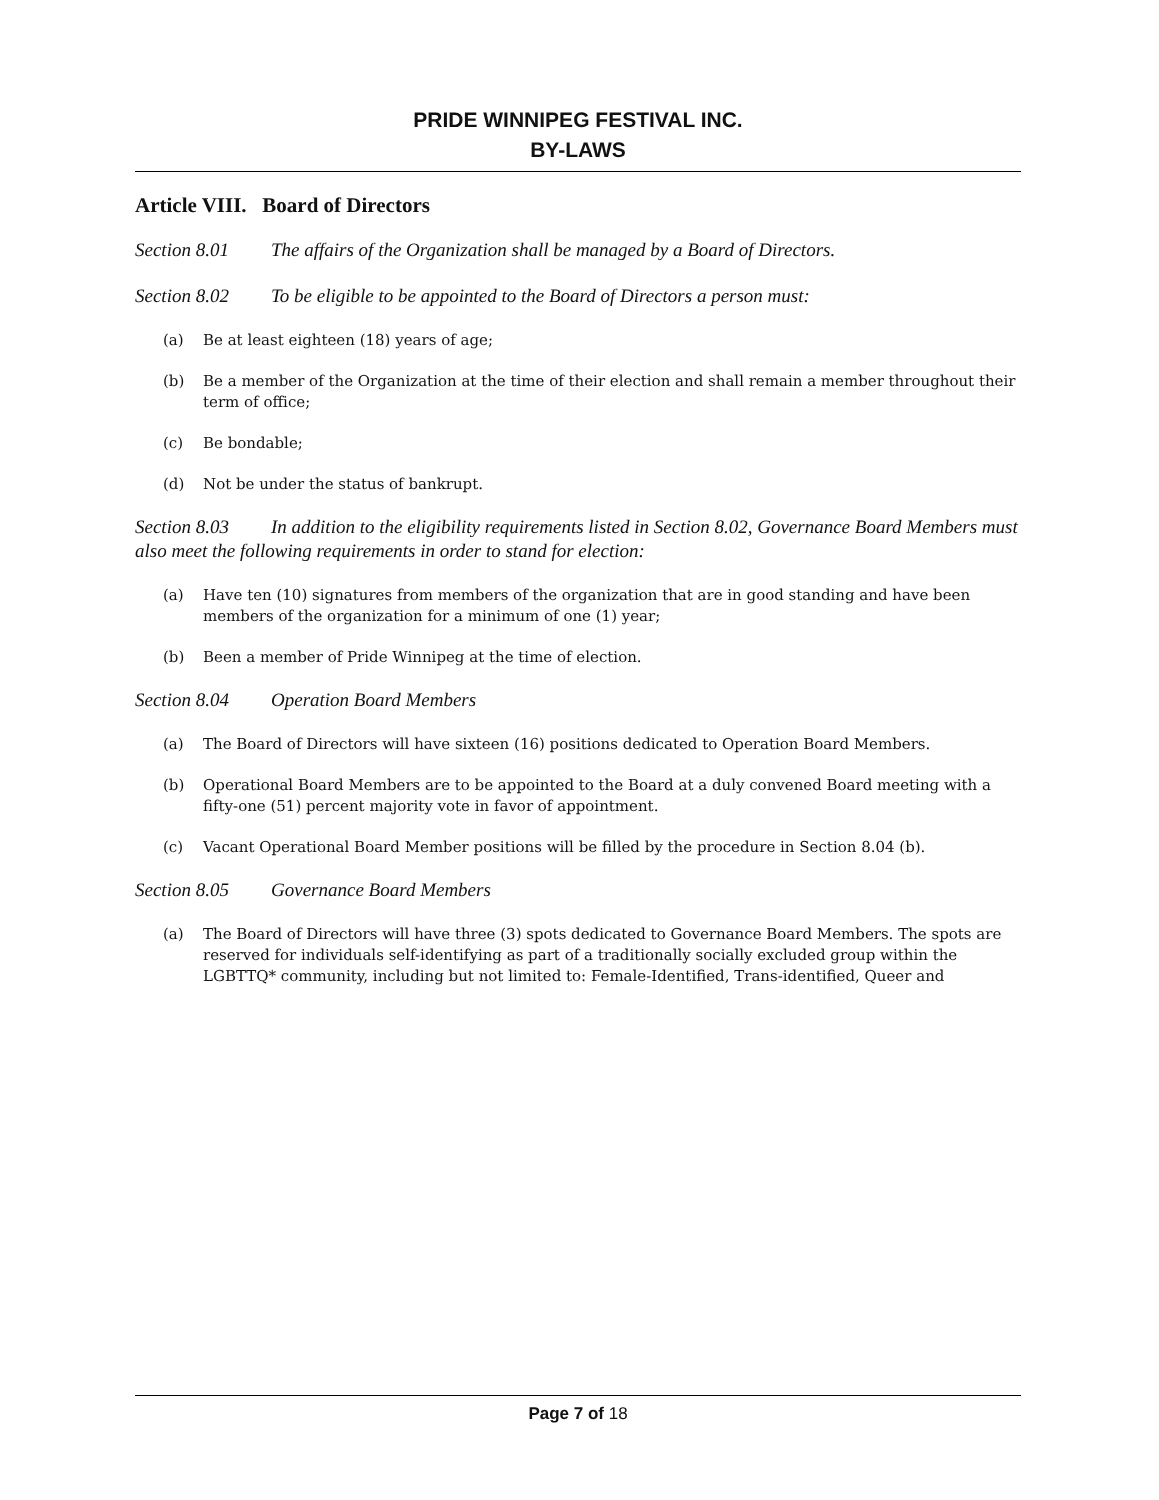PRIDE WINNIPEG FESTIVAL INC.
BY-LAWS
Article VIII. Board of Directors
Section 8.01 The affairs of the Organization shall be managed by a Board of Directors.
Section 8.02 To be eligible to be appointed to the Board of Directors a person must:
(a) Be at least eighteen (18) years of age;
(b) Be a member of the Organization at the time of their election and shall remain a member throughout their term of office;
(c) Be bondable;
(d) Not be under the status of bankrupt.
Section 8.03 In addition to the eligibility requirements listed in Section 8.02, Governance Board Members must also meet the following requirements in order to stand for election:
(a) Have ten (10) signatures from members of the organization that are in good standing and have been members of the organization for a minimum of one (1) year;
(b) Been a member of Pride Winnipeg at the time of election.
Section 8.04 Operation Board Members
(a) The Board of Directors will have sixteen (16) positions dedicated to Operation Board Members.
(b) Operational Board Members are to be appointed to the Board at a duly convened Board meeting with a fifty-one (51) percent majority vote in favor of appointment.
(c) Vacant Operational Board Member positions will be filled by the procedure in Section 8.04 (b).
Section 8.05 Governance Board Members
(a) The Board of Directors will have three (3) spots dedicated to Governance Board Members. The spots are reserved for individuals self-identifying as part of a traditionally socially excluded group within the LGBTTQ* community, including but not limited to: Female-Identified, Trans-identified, Queer and
Page 7 of 18